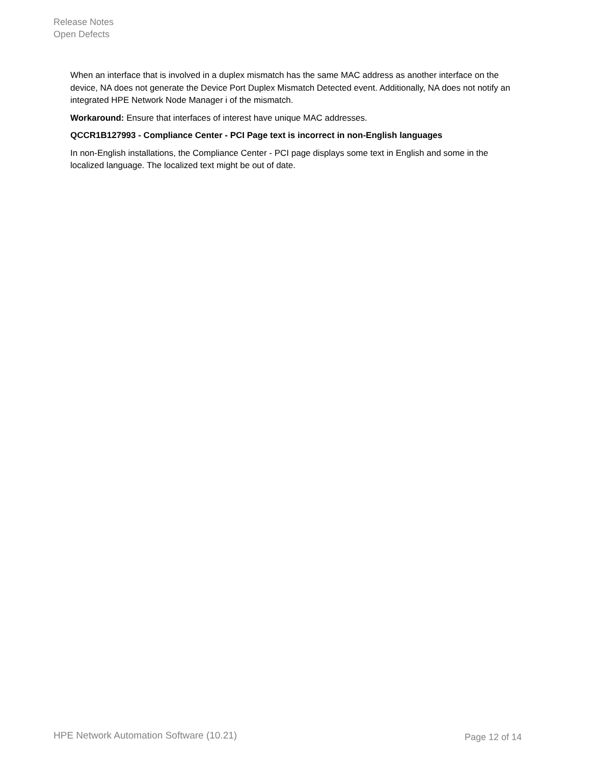Release Notes
Open Defects
When an interface that is involved in a duplex mismatch has the same MAC address as another interface on the device, NA does not generate the Device Port Duplex Mismatch Detected event. Additionally, NA does not notify an integrated HPE Network Node Manager i of the mismatch.
Workaround: Ensure that interfaces of interest have unique MAC addresses.
QCCR1B127993 - Compliance Center - PCI Page text is incorrect in non-English languages
In non-English installations, the Compliance Center - PCI page displays some text in English and some in the localized language. The localized text might be out of date.
HPE Network Automation Software (10.21)
Page 12 of 14